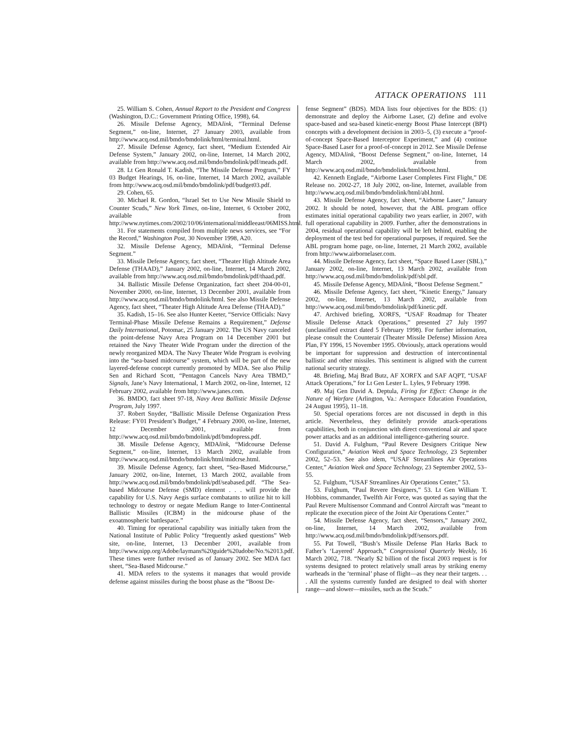ATTACK OPERATIONS 111
25. William S. Cohen, Annual Report to the President and Congress (Washington, D.C.: Government Printing Office, 1998), 64.
26. Missile Defense Agency, MDAlink, “Terminal Defense Segment,” on-line, Internet, 27 January 2003, available from http://www.acq.osd.mil/bmdo/bmdolink/html/terminal.html.
27. Missile Defense Agency, fact sheet, “Medium Extended Air Defense System,” January 2002, on-line, Internet, 14 March 2002, available from http://www.acq.osd.mil/bmdo/bmdolink/pdf/meads.pdf.
28. Lt Gen Ronald T. Kadish, “The Missile Defense Program,” FY 03 Budget Hearings, 16, on-line, Internet, 14 March 2002, available from http://www.acq.osd.mil/bmdo/bmdolink/pdf/budget03.pdf.
29. Cohen, 65.
30. Michael R. Gordon, “Israel Set to Use New Missile Shield to Counter Scuds,” New York Times, on-line, Internet, 6 October 2002, available from http://www.nytimes.com/2002/10/06/international/middleeast/06MISS.html.
31. For statements compiled from multiple news services, see “For the Record,” Washington Post, 30 November 1998, A20.
32. Missile Defense Agency, MDAlink, “Terminal Defense Segment.”
33. Missile Defense Agency, fact sheet, “Theater High Altitude Area Defense (THAAD),” January 2002, on-line, Internet, 14 March 2002, available from http://www.acq.osd.mil/bmdo/bmdolink/pdf/thaad.pdf.
34. Ballistic Missile Defense Organization, fact sheet 204-00-01, November 2000, on-line, Internet, 13 December 2001, available from http://www.acq.osd.mil/bmdo/bmdolink/html. See also Missile Defense Agency, fact sheet, “Theater High Altitude Area Defense (THAAD).”
35. Kadish, 15–16. See also Hunter Keeter, “Service Officials: Navy Terminal-Phase Missile Defense Remains a Requirement,” Defense Daily International, Potomac, 25 January 2002. The US Navy canceled the point-defense Navy Area Program on 14 December 2001 but retained the Navy Theater Wide Program under the direction of the newly reorganized MDA. The Navy Theater Wide Program is evolving into the “sea-based midcourse” system, which will be part of the new layered-defense concept currently promoted by MDA. See also Philip Sen and Richard Scott, “Pentagon Cancels Navy Area TBMD,” Signals, Jane’s Navy International, 1 March 2002, on-line, Internet, 12 February 2002, available from http://www.janes.com.
36. BMDO, fact sheet 97-18, Navy Area Ballistic Missile Defense Program, July 1997.
37. Robert Snyder, “Ballistic Missile Defense Organization Press Release: FY01 President’s Budget,” 4 February 2000, on-line, Internet, 12 December 2001, available from http://www.acq.osd.mil/bmdo/bmdolink/pdf/bmdopress.pdf.
38. Missile Defense Agency, MDAlink, “Midcourse Defense Segment,” on-line, Internet, 13 March 2002, available from http://www.acq.osd.mil/bmdo/bmdolink/html/midcrse.html.
39. Missile Defense Agency, fact sheet, “Sea-Based Midcourse,” January 2002, on-line, Internet, 13 March 2002, available from http://www.acq.osd.mil/bmdo/bmdolink/pdf/seabased.pdf. “The Sea-based Midcourse Defense (SMD) element . . . will provide the capability for U.S. Navy Aegis surface combatants to utilize hit to kill technology to destroy or negate Medium Range to Inter-Continental Ballistic Missiles (ICBM) in the midcourse phase of the exoatmospheric battlespace.”
40. Timing for operational capability was initially taken from the National Institute of Public Policy “frequently asked questions” Web site, on-line, Internet, 13 December 2001, available from http://www.nipp.org/Adobe/laymans%20guide%20adobe/No.%2013.pdf. These times were further revised as of January 2002. See MDA fact sheet, “Sea-Based Midcourse.”
41. MDA refers to the systems it manages that would provide defense against missiles during the boost phase as the “Boost De-
fense Segment” (BDS). MDA lists four objectives for the BDS: (1) demonstrate and deploy the Airborne Laser, (2) define and evolve space-based and sea-based kinetic-energy Boost Phase Intercept (BPI) concepts with a development decision in 2003–5, (3) execute a “proof-of-concept Space-Based Interceptor Experiment,” and (4) continue Space-Based Laser for a proof-of-concept in 2012. See Missile Defense Agency, MDAlink, “Boost Defense Segment,” on-line, Internet, 14 March 2002, available from http://www.acq.osd.mil/bmdo/bmdolink/html/boost.html.
42. Kenneth Englade, “Airborne Laser Completes First Flight,” DE Release no. 2002-27, 18 July 2002, on-line, Internet, available from http://www.acq.osd.mil/bmdo/bmdolink/html/abl.html.
43. Missile Defense Agency, fact sheet, “Airborne Laser,” January 2002. It should be noted, however, that the ABL program office estimates initial operational capability two years earlier, in 2007, with full operational capability in 2009. Further, after the demonstrations in 2004, residual operational capability will be left behind, enabling the deployment of the test bed for operational purposes, if required. See the ABL program home page, on-line, Internet, 21 March 2002, available from http://www.airbornelaser.com.
44. Missile Defense Agency, fact sheet, “Space Based Laser (SBL),” January 2002, on-line, Internet, 13 March 2002, available from http://www.acq.osd.mil/bmdo/bmdolink/pdf/sbl.pdf.
45. Missile Defense Agency, MDAlink, “Boost Defense Segment.”
46. Missile Defense Agency, fact sheet, “Kinetic Energy,” January 2002, on-line, Internet, 13 March 2002, available from http://www.acq.osd.mil/bmdo/bmdolink/pdf/kinetic.pdf.
47. Archived briefing, XORFS, “USAF Roadmap for Theater Missile Defense Attack Operations,” presented 27 July 1997 (unclassified extract dated 5 February 1998). For further information, please consult the Counterair (Theater Missile Defense) Mission Area Plan, FY 1996, 15 November 1995. Obviously, attack operations would be important for suppression and destruction of intercontinental ballistic and other missiles. This sentiment is aligned with the current national security strategy.
48. Briefing, Maj Brad Butz, AF XORFX and SAF AQPT, “USAF Attack Operations,” for Lt Gen Lester L. Lyles, 9 February 1998.
49. Maj Gen David A. Deptula, Firing for Effect: Change in the Nature of Warfare (Arlington, Va.: Aerospace Education Foundation, 24 August 1995), 11–18.
50. Special operations forces are not discussed in depth in this article. Nevertheless, they definitely provide attack-operations capabilities, both in conjunction with direct conventional air and space power attacks and as an additional intelligence-gathering source.
51. David A. Fulghum, “Paul Revere Designers Critique New Configuration,” Aviation Week and Space Technology, 23 September 2002, 52–53. See also idem, “USAF Streamlines Air Operations Center,” Aviation Week and Space Technology, 23 September 2002, 53–55.
52. Fulghum, “USAF Streamlines Air Operations Center,” 53.
53. Fulghum, “Paul Revere Designers,” 53. Lt Gen William T. Hobbins, commander, Twelfth Air Force, was quoted as saying that the Paul Revere Multisensor Command and Control Aircraft was “meant to replicate the execution piece of the Joint Air Operations Center.”
54. Missile Defense Agency, fact sheet, “Sensors,” January 2002, on-line, Internet, 14 March 2002, available from http://www.acq.osd.mil/bmdo/bmdolink/pdf/sensors.pdf.
55. Pat Towell, “Bush’s Missile Defense Plan Harks Back to Father’s ‘Layered’ Approach,” Congressional Quarterly Weekly, 16 March 2002, 718. “Nearly $2 billion of the fiscal 2003 request is for systems designed to protect relatively small areas by striking enemy warheads in the ‘terminal’ phase of flight—as they near their targets. . . . All the systems currently funded are designed to deal with shorter range—and slower—missiles, such as the Scuds.”